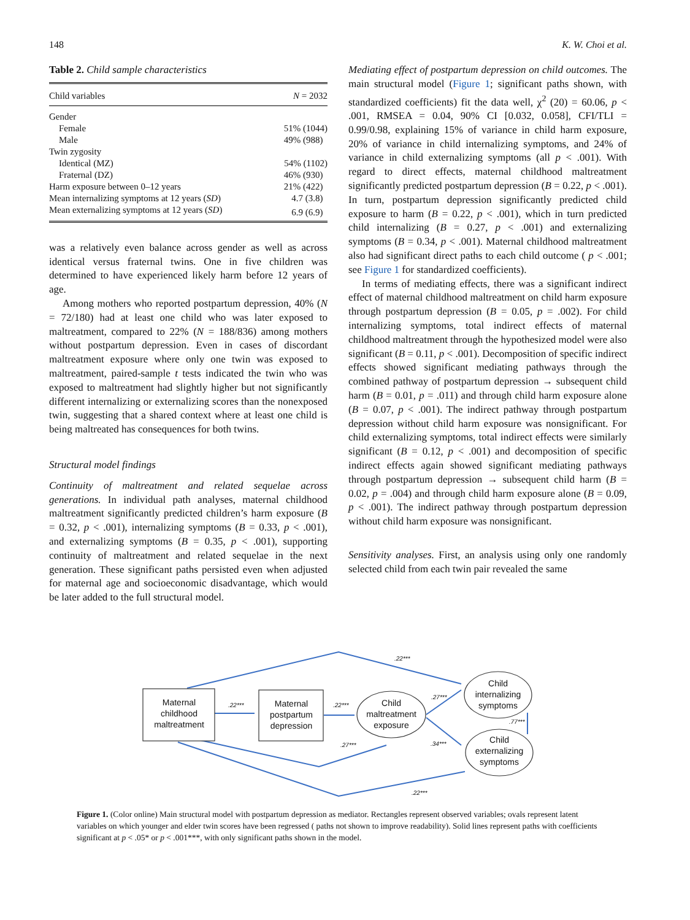148 K. W. Choi et al.
Table 2. Child sample characteristics
| Child variables | N = 2032 |
| --- | --- |
| Gender | |
| Female | 51% (1044) |
| Male | 49% (988) |
| Twin zygosity | |
| Identical (MZ) | 54% (1102) |
| Fraternal (DZ) | 46% (930) |
| Harm exposure between 0–12 years | 21% (422) |
| Mean internalizing symptoms at 12 years ( SD ) | 4.7 (3.8) |
| Mean externalizing symptoms at 12 years ( SD ) | 6.9 (6.9) |
was a relatively even balance across gender as well as across identical versus fraternal twins. One in five children was determined to have experienced likely harm before 12 years of age.
Among mothers who reported postpartum depression, 40% (N = 72/180) had at least one child who was later exposed to maltreatment, compared to 22% (N = 188/836) among mothers without postpartum depression. Even in cases of discordant maltreatment exposure where only one twin was exposed to maltreatment, paired-sample t tests indicated the twin who was exposed to maltreatment had slightly higher but not significantly different internalizing or externalizing scores than the nonexposed twin, suggesting that a shared context where at least one child is being maltreated has consequences for both twins.
Structural model findings
Continuity of maltreatment and related sequelae across generations. In individual path analyses, maternal childhood maltreatment significantly predicted children’s harm exposure (B = 0.32, p < .001), internalizing symptoms (B = 0.33, p < .001), and externalizing symptoms (B = 0.35, p < .001), supporting continuity of maltreatment and related sequelae in the next generation. These significant paths persisted even when adjusted for maternal age and socioeconomic disadvantage, which would be later added to the full structural model.
Mediating effect of postpartum depression on child outcomes. The main structural model (Figure 1; significant paths shown, with standardized coefficients) fit the data well, χ<sup>2</sup> (20) = 60.06, p < .001, RMSEA = 0.04, 90% CI [0.032, 0.058], CFI/TLI = 0.99/0.98, explaining 15% of variance in child harm exposure, 20% of variance in child internalizing symptoms, and 24% of variance in child externalizing symptoms (all p < .001). With regard to direct effects, maternal childhood maltreatment significantly predicted postpartum depression (B = 0.22, p < .001). In turn, postpartum depression significantly predicted child exposure to harm (B = 0.22, p < .001), which in turn predicted child internalizing (B = 0.27, p < .001) and externalizing symptoms (B = 0.34, p < .001). Maternal childhood maltreatment also had significant direct paths to each child outcome ( p < .001; see Figure 1 for standardized coefficients).
In terms of mediating effects, there was a significant indirect effect of maternal childhood maltreatment on child harm exposure through postpartum depression (B = 0.05, p = .002). For child internalizing symptoms, total indirect effects of maternal childhood maltreatment through the hypothesized model were also significant (B = 0.11, p < .001). Decomposition of specific indirect effects showed significant mediating pathways through the combined pathway of postpartum depression → subsequent child harm (B = 0.01, p = .011) and through child harm exposure alone (B = 0.07, p < .001). The indirect pathway through postpartum depression without child harm exposure was nonsignificant. For child externalizing symptoms, total indirect effects were similarly significant (B = 0.12, p < .001) and decomposition of specific indirect effects again showed significant mediating pathways through postpartum depression → subsequent child harm (B = 0.02, p = .004) and through child harm exposure alone (B = 0.09, p < .001). The indirect pathway through postpartum depression without child harm exposure was nonsignificant.
Sensitivity analyses. First, an analysis using only one randomly selected child from each twin pair revealed the same
Maternal
childhood
maltreatment
Maternal
postpartum
depression
Child
maltreatment
exposure
Child
internalizing
symptoms
Child
externalizing
symptoms
.22***
.22***
.22***
.27***
.77***
.34***
.27***
.22***
Figure 1. (Color online) Main structural model with postpartum depression as mediator. Rectangles represent observed variables; ovals represent latent variables on which younger and elder twin scores have been regressed ( paths not shown to improve readability). Solid lines represent paths with coefficients significant at p < .05* or p < .001***, with only significant paths shown in the model.